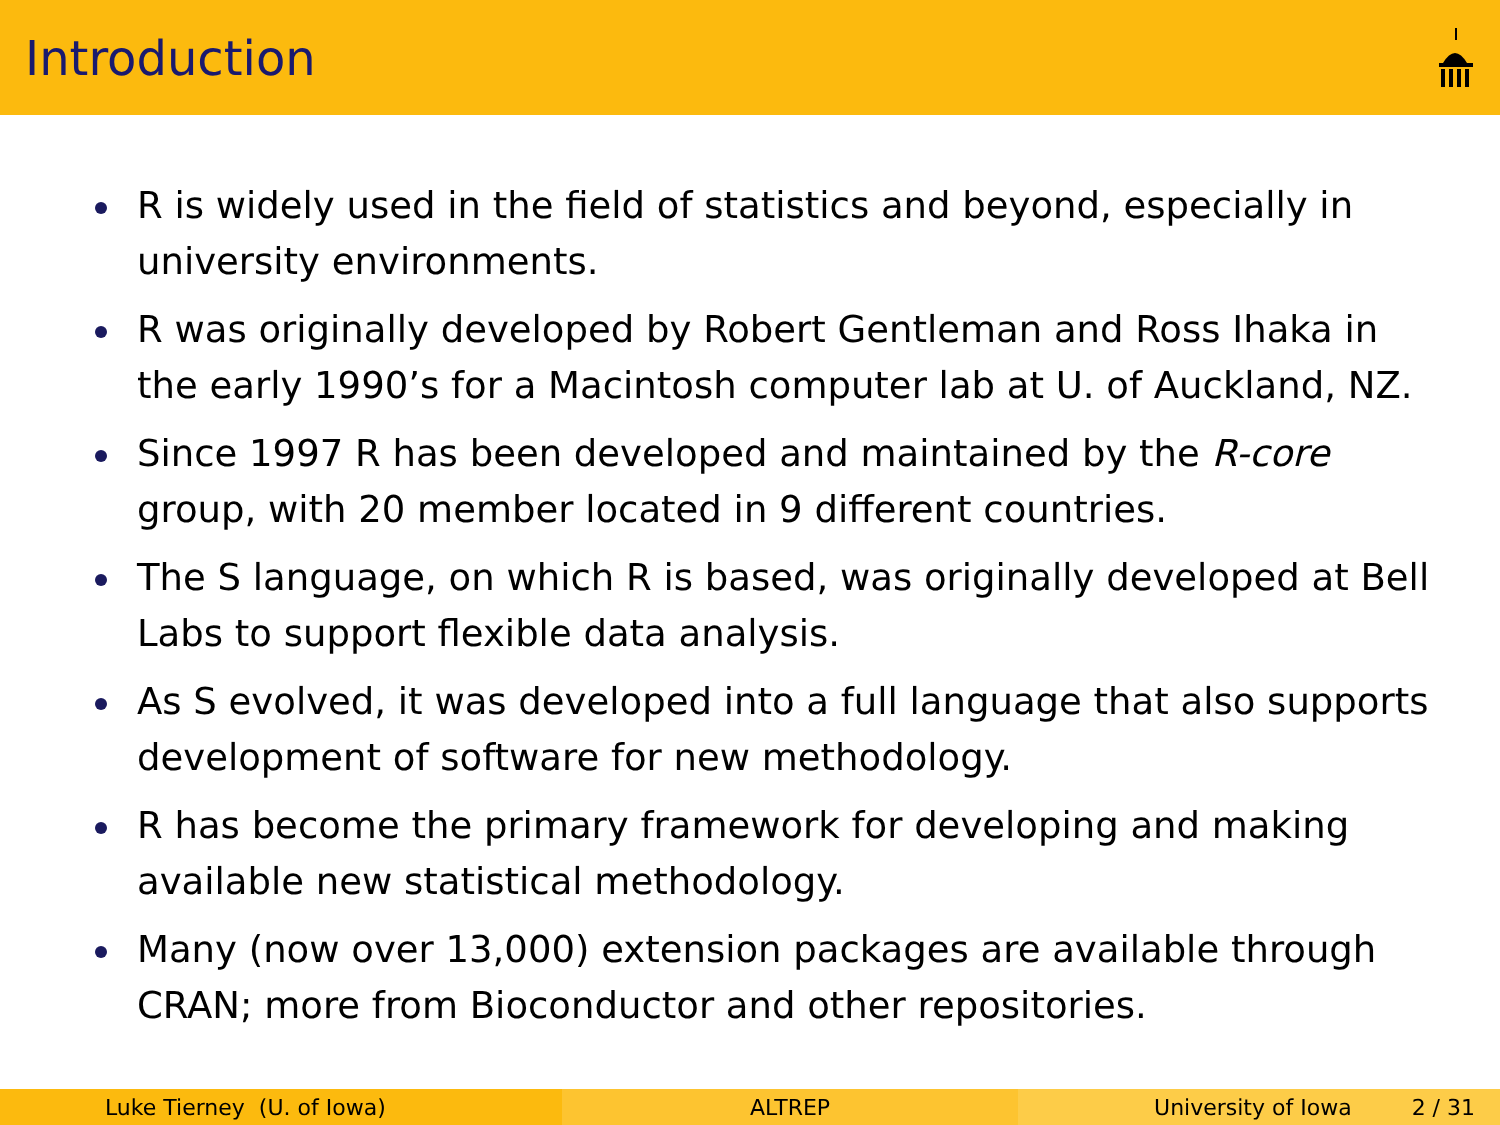Introduction
R is widely used in the field of statistics and beyond, especially in university environments.
R was originally developed by Robert Gentleman and Ross Ihaka in the early 1990’s for a Macintosh computer lab at U. of Auckland, NZ.
Since 1997 R has been developed and maintained by the R-core group, with 20 member located in 9 different countries.
The S language, on which R is based, was originally developed at Bell Labs to support flexible data analysis.
As S evolved, it was developed into a full language that also supports development of software for new methodology.
R has become the primary framework for developing and making available new statistical methodology.
Many (now over 13,000) extension packages are available through CRAN; more from Bioconductor and other repositories.
Luke Tierney (U. of Iowa) ALTREP University of Iowa 2 / 31